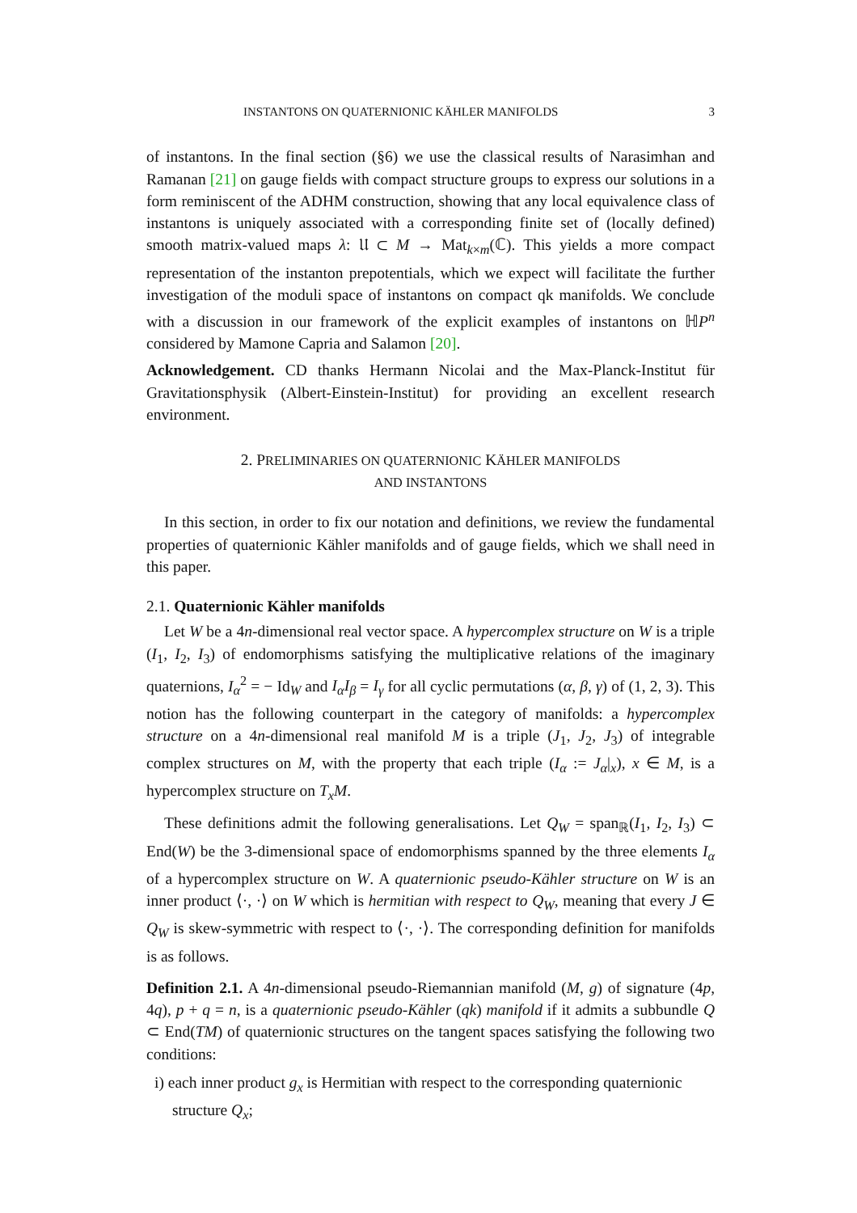INSTANTONS ON QUATERNIONIC KÄHLER MANIFOLDS 3
of instantons. In the final section (§6) we use the classical results of Narasimhan and Ramanan [21] on gauge fields with compact structure groups to express our solutions in a form reminiscent of the ADHM construction, showing that any local equivalence class of instantons is uniquely associated with a corresponding finite set of (locally defined) smooth matrix-valued maps λ: 𝔘 ⊂ M → Mat<sub>k×m</sub>(ℂ). This yields a more compact representation of the instanton prepotentials, which we expect will facilitate the further investigation of the moduli space of instantons on compact qk manifolds. We conclude with a discussion in our framework of the explicit examples of instantons on ℍP<sup>n</sup> considered by Mamone Capria and Salamon [20].
Acknowledgement. CD thanks Hermann Nicolai and the Max-Planck-Institut für Gravitationsphysik (Albert-Einstein-Institut) for providing an excellent research environment.
2. PRELIMINARIES ON QUATERNIONIC KÄHLER MANIFOLDS
AND INSTANTONS
In this section, in order to fix our notation and definitions, we review the fundamental properties of quaternionic Kähler manifolds and of gauge fields, which we shall need in this paper.
2.1. Quaternionic Kähler manifolds
Let W be a 4n-dimensional real vector space. A hypercomplex structure on W is a triple (I<sub>1</sub>, I<sub>2</sub>, I<sub>3</sub>) of endomorphisms satisfying the multiplicative relations of the imaginary quaternions, I<sub>α</sub><sup>2</sup> = − Id<sub>W</sub> and I<sub>α</sub>I<sub>β</sub> = I<sub>γ</sub> for all cyclic permutations (α, β, γ) of (1, 2, 3). This notion has the following counterpart in the category of manifolds: a hypercomplex structure on a 4n-dimensional real manifold M is a triple (J<sub>1</sub>, J<sub>2</sub>, J<sub>3</sub>) of integrable complex structures on M, with the property that each triple (I<sub>α</sub> := J<sub>α</sub>|<sub>x</sub>), x ∈ M, is a hypercomplex structure on T<sub>x</sub>M.
These definitions admit the following generalisations. Let Q<sub>W</sub> = span<sub>ℝ</sub>(I<sub>1</sub>, I<sub>2</sub>, I<sub>3</sub>) ⊂ End(W) be the 3-dimensional space of endomorphisms spanned by the three elements I<sub>α</sub> of a hypercomplex structure on W. A quaternionic pseudo-Kähler structure on W is an inner product ⟨·, ·⟩ on W which is hermitian with respect to Q<sub>W</sub>, meaning that every J ∈ Q<sub>W</sub> is skew-symmetric with respect to ⟨·, ·⟩. The corresponding definition for manifolds is as follows.
Definition 2.1. A 4n-dimensional pseudo-Riemannian manifold (M, g) of signature (4p, 4q), p + q = n, is a quaternionic pseudo-Kähler (qk) manifold if it admits a subbundle Q ⊂ End(TM) of quaternionic structures on the tangent spaces satisfying the following two conditions:
i) each inner product g<sub>x</sub> is Hermitian with respect to the corresponding quaternionic structure Q<sub>x</sub>;